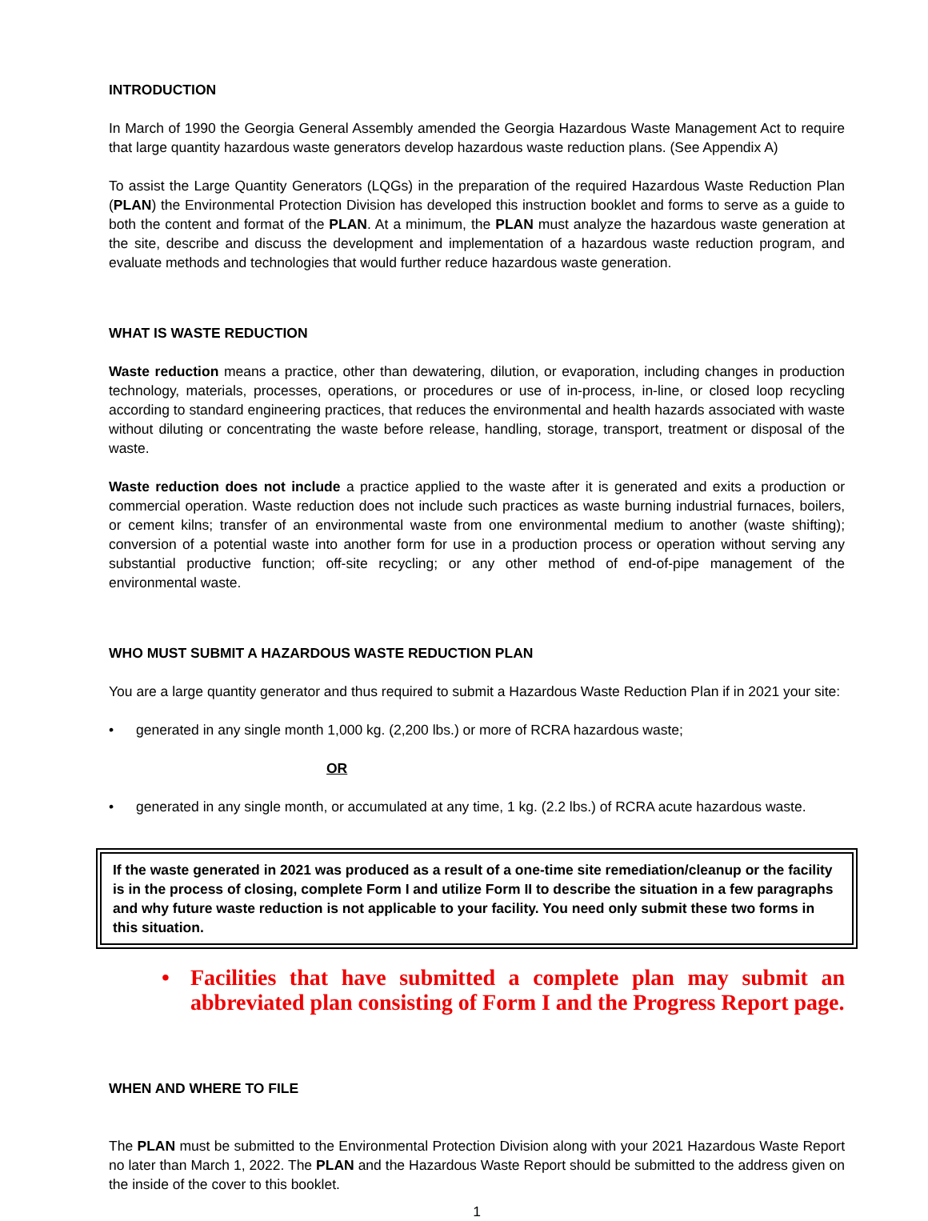INTRODUCTION
In March of 1990 the Georgia General Assembly amended the Georgia Hazardous Waste Management Act to require that large quantity hazardous waste generators develop hazardous waste reduction plans. (See Appendix A)
To assist the Large Quantity Generators (LQGs) in the preparation of the required Hazardous Waste Reduction Plan (PLAN) the Environmental Protection Division has developed this instruction booklet and forms to serve as a guide to both the content and format of the PLAN. At a minimum, the PLAN must analyze the hazardous waste generation at the site, describe and discuss the development and implementation of a hazardous waste reduction program, and evaluate methods and technologies that would further reduce hazardous waste generation.
WHAT IS WASTE REDUCTION
Waste reduction means a practice, other than dewatering, dilution, or evaporation, including changes in production technology, materials, processes, operations, or procedures or use of in-process, in-line, or closed loop recycling according to standard engineering practices, that reduces the environmental and health hazards associated with waste without diluting or concentrating the waste before release, handling, storage, transport, treatment or disposal of the waste.
Waste reduction does not include a practice applied to the waste after it is generated and exits a production or commercial operation. Waste reduction does not include such practices as waste burning industrial furnaces, boilers, or cement kilns; transfer of an environmental waste from one environmental medium to another (waste shifting); conversion of a potential waste into another form for use in a production process or operation without serving any substantial productive function; off-site recycling; or any other method of end-of-pipe management of the environmental waste.
WHO MUST SUBMIT A HAZARDOUS WASTE REDUCTION PLAN
You are a large quantity generator and thus required to submit a Hazardous Waste Reduction Plan if in 2021 your site:
• generated in any single month 1,000 kg. (2,200 lbs.) or more of RCRA hazardous waste;
OR
• generated in any single month, or accumulated at any time, 1 kg. (2.2 lbs.) of RCRA acute hazardous waste.
If the waste generated in 2021 was produced as a result of a one-time site remediation/cleanup or the facility is in the process of closing, complete Form I and utilize Form II to describe the situation in a few paragraphs and why future waste reduction is not applicable to your facility. You need only submit these two forms in this situation.
• Facilities that have submitted a complete plan may submit an abbreviated plan consisting of Form I and the Progress Report page.
WHEN AND WHERE TO FILE
The PLAN must be submitted to the Environmental Protection Division along with your 2021 Hazardous Waste Report no later than March 1, 2022. The PLAN and the Hazardous Waste Report should be submitted to the address given on the inside of the cover to this booklet.
1